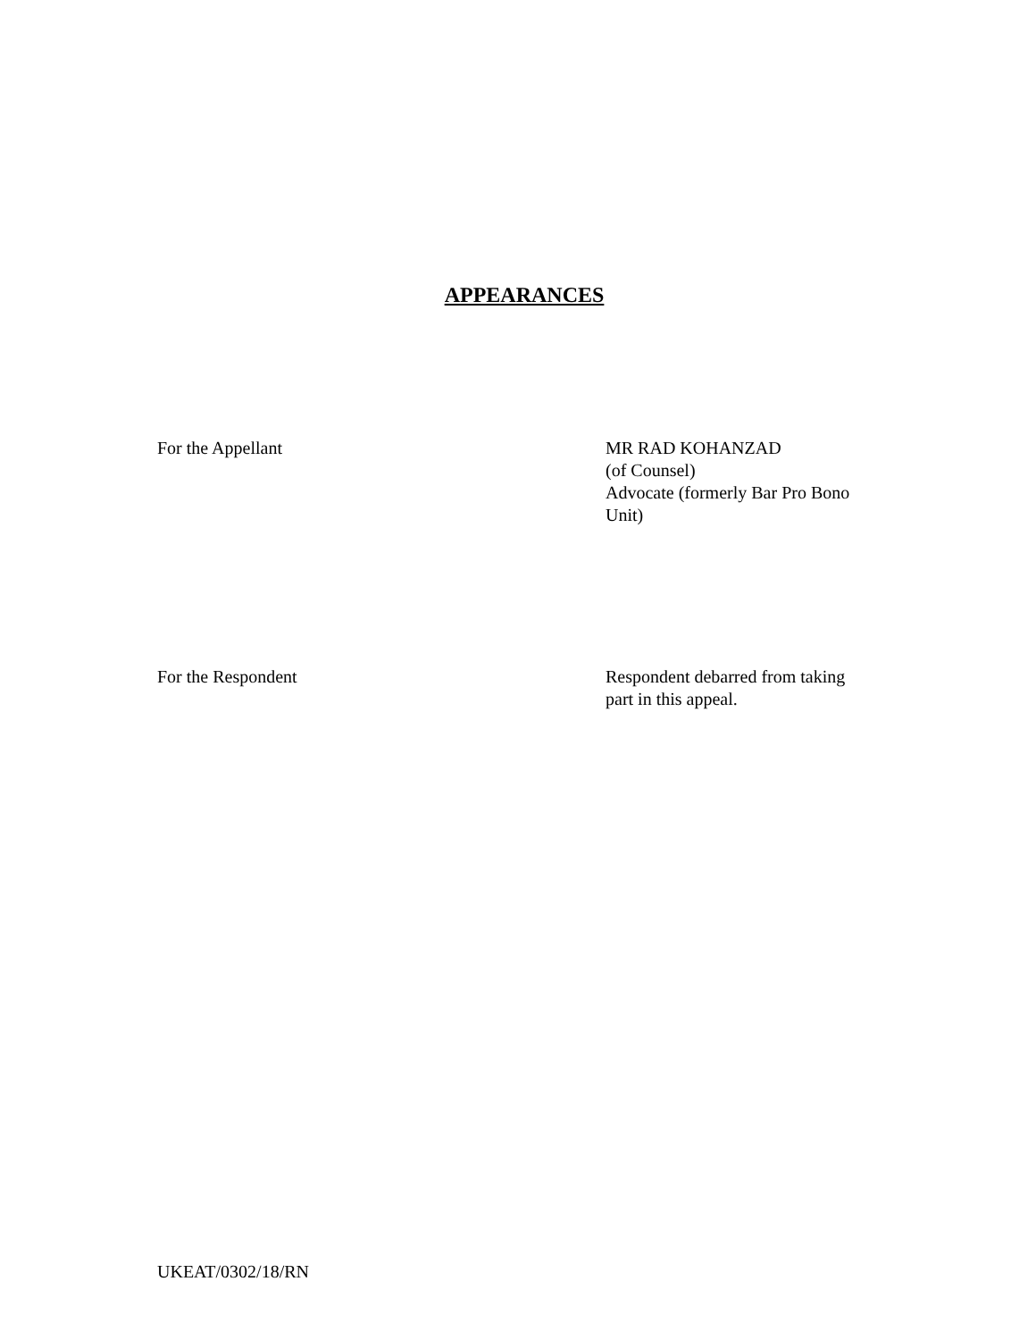APPEARANCES
For the Appellant MR RAD KOHANZAD
(of Counsel)
Advocate (formerly Bar Pro Bono Unit)
For the Respondent Respondent debarred from taking part in this appeal.
UKEAT/0302/18/RN